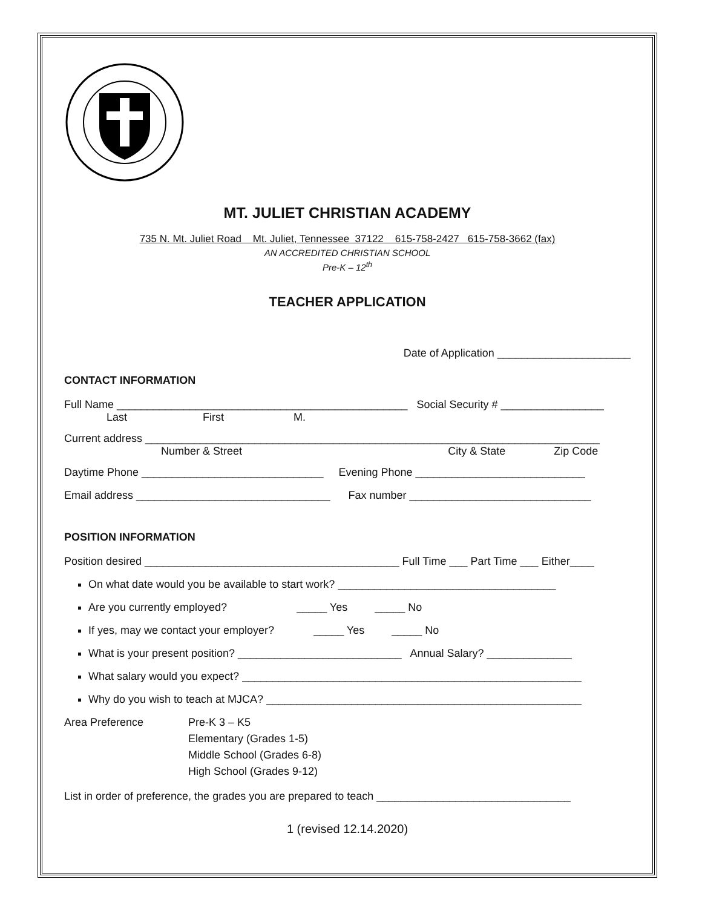MT. JULIET CHRISTIAN ACADEMY
735 N. Mt. Juliet Road Mt. Juliet, Tennessee 37122 615-758-2427 615-758-3662 (fax)
AN ACCREDITED CHRISTIAN SCHOOL
Pre-K – 12<sup>th</sup>
TEACHER APPLICATION
Date of Application ______________________
CONTACT INFORMATION
Full Name ________________________________________________ Social Security # _________________
Last First M.
Current address ___________________________________________________________________________
Number & Street City & State Zip Code
Daytime Phone ______________________________ Evening Phone ____________________________
Email address ________________________________ Fax number ______________________________
POSITION INFORMATION
Position desired __________________________________________ Full Time ___ Part Time ___ Either____
On what date would you be available to start work? ____________________________________
Are you currently employed? _____ Yes _____ No
If yes, may we contact your employer? _____ Yes _____ No
What is your present position? ___________________________ Annual Salary? ______________
What salary would you expect? ________________________________________________________
Why do you wish to teach at MJCA? ____________________________________________________
Area Preference Pre-K 3 – K5
Elementary (Grades 1-5)
Middle School (Grades 6-8)
High School (Grades 9-12)
List in order of preference, the grades you are prepared to teach ________________________________
1 (revised 12.14.2020)